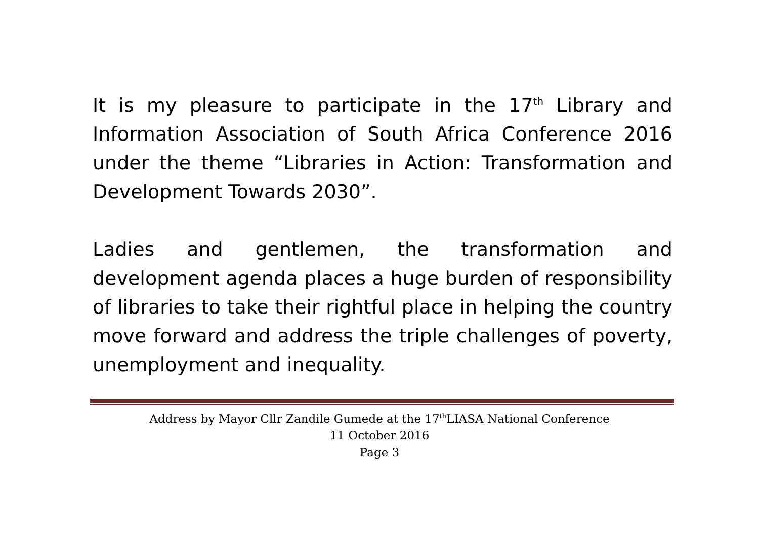It is my pleasure to participate in the 17<sup>th</sup> Library and Information Association of South Africa Conference 2016 under the theme “Libraries in Action: Transformation and Development Towards 2030”.
Ladies and gentlemen, the transformation and development agenda places a huge burden of responsibility of libraries to take their rightful place in helping the country move forward and address the triple challenges of poverty, unemployment and inequality.
Address by Mayor Cllr Zandile Gumede at the 17<sup>th</sup>LIASA National Conference
11 October 2016
Page 3